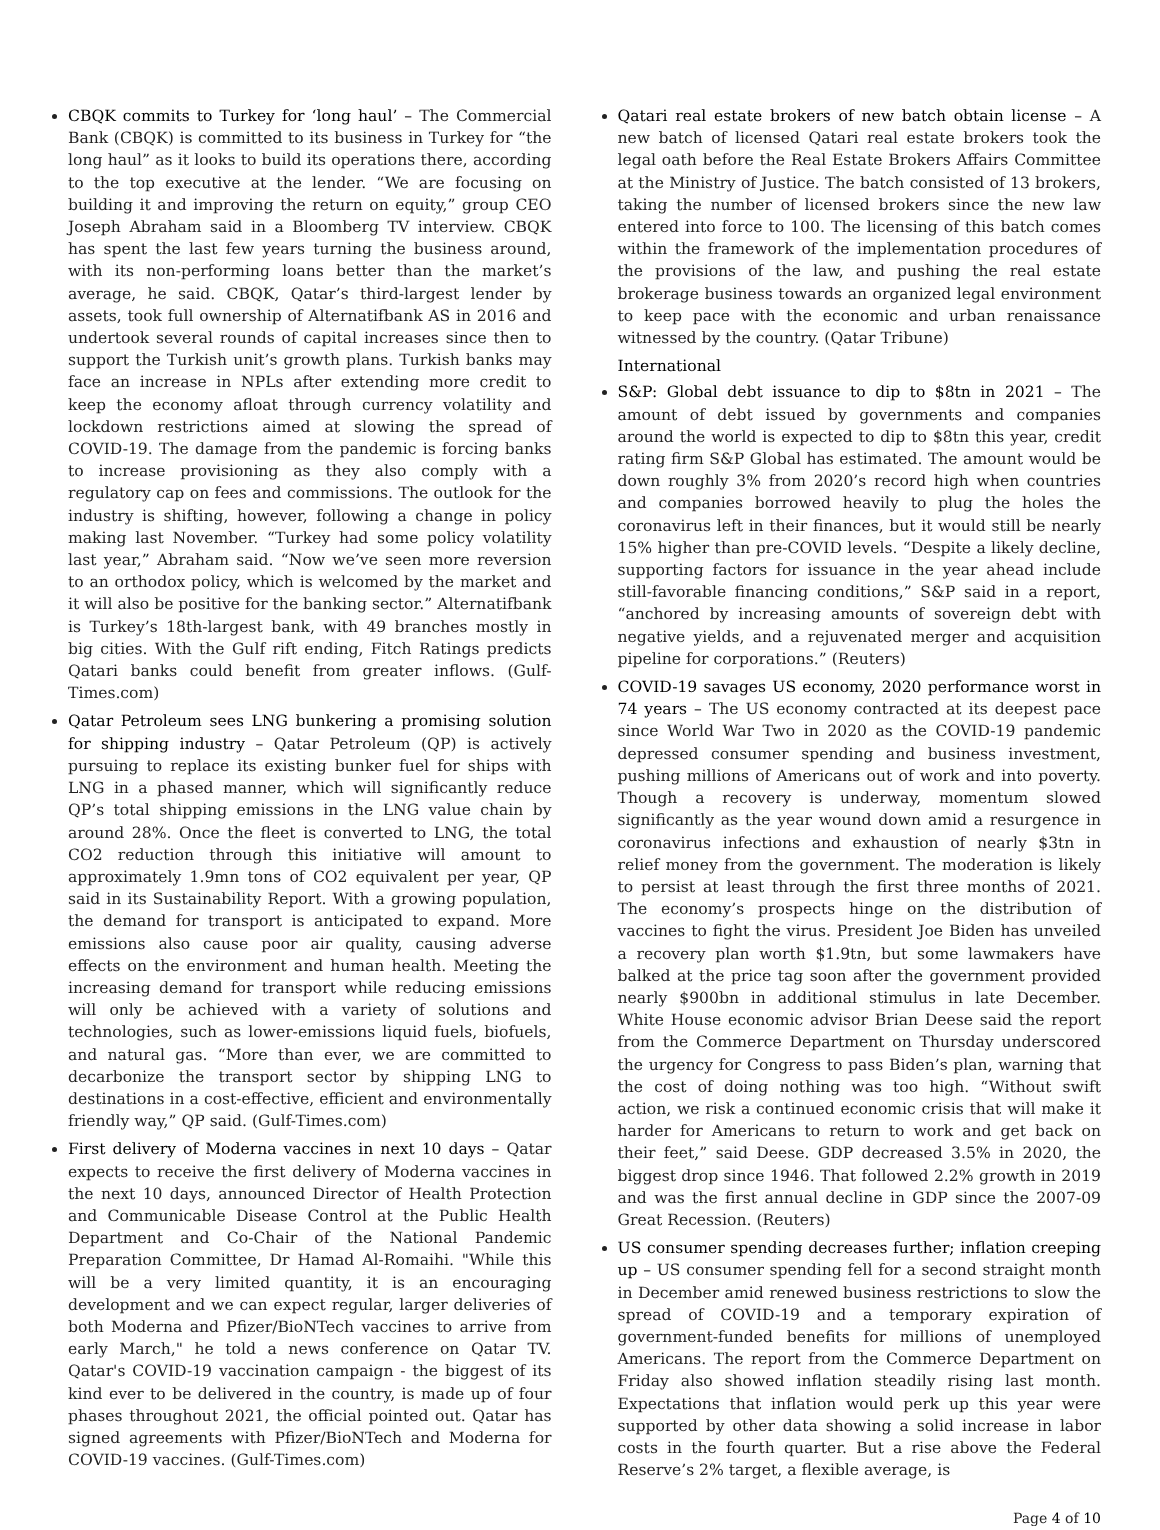CBQK commits to Turkey for ‘long haul’ – The Commercial Bank (CBQK) is committed to its business in Turkey for “the long haul” as it looks to build its operations there, according to the top executive at the lender. “We are focusing on building it and improving the return on equity,” group CEO Joseph Abraham said in a Bloomberg TV interview. CBQK has spent the last few years turning the business around, with its non-performing loans better than the market’s average, he said. CBQK, Qatar’s third-largest lender by assets, took full ownership of Alternatifbank AS in 2016 and undertook several rounds of capital increases since then to support the Turkish unit’s growth plans. Turkish banks may face an increase in NPLs after extending more credit to keep the economy afloat through currency volatility and lockdown restrictions aimed at slowing the spread of COVID-19. The damage from the pandemic is forcing banks to increase provisioning as they also comply with a regulatory cap on fees and commissions. The outlook for the industry is shifting, however, following a change in policy making last November. “Turkey had some policy volatility last year,” Abraham said. “Now we’ve seen more reversion to an orthodox policy, which is welcomed by the market and it will also be positive for the banking sector.” Alternatifbank is Turkey’s 18th-largest bank, with 49 branches mostly in big cities. With the Gulf rift ending, Fitch Ratings predicts Qatari banks could benefit from greater inflows. (Gulf-Times.com)
Qatar Petroleum sees LNG bunkering a promising solution for shipping industry – Qatar Petroleum (QP) is actively pursuing to replace its existing bunker fuel for ships with LNG in a phased manner, which will significantly reduce QP’s total shipping emissions in the LNG value chain by around 28%. Once the fleet is converted to LNG, the total CO2 reduction through this initiative will amount to approximately 1.9mn tons of CO2 equivalent per year, QP said in its Sustainability Report. With a growing population, the demand for transport is anticipated to expand. More emissions also cause poor air quality, causing adverse effects on the environment and human health. Meeting the increasing demand for transport while reducing emissions will only be achieved with a variety of solutions and technologies, such as lower-emissions liquid fuels, biofuels, and natural gas. “More than ever, we are committed to decarbonize the transport sector by shipping LNG to destinations in a cost-effective, efficient and environmentally friendly way,” QP said. (Gulf-Times.com)
First delivery of Moderna vaccines in next 10 days – Qatar expects to receive the first delivery of Moderna vaccines in the next 10 days, announced Director of Health Protection and Communicable Disease Control at the Public Health Department and Co-Chair of the National Pandemic Preparation Committee, Dr Hamad Al-Romaihi. "While this will be a very limited quantity, it is an encouraging development and we can expect regular, larger deliveries of both Moderna and Pfizer/BioNTech vaccines to arrive from early March," he told a news conference on Qatar TV. Qatar's COVID-19 vaccination campaign - the biggest of its kind ever to be delivered in the country, is made up of four phases throughout 2021, the official pointed out. Qatar has signed agreements with Pfizer/BioNTech and Moderna for COVID-19 vaccines. (Gulf-Times.com)
Qatari real estate brokers of new batch obtain license – A new batch of licensed Qatari real estate brokers took the legal oath before the Real Estate Brokers Affairs Committee at the Ministry of Justice. The batch consisted of 13 brokers, taking the number of licensed brokers since the new law entered into force to 100. The licensing of this batch comes within the framework of the implementation procedures of the provisions of the law, and pushing the real estate brokerage business towards an organized legal environment to keep pace with the economic and urban renaissance witnessed by the country. (Qatar Tribune)
International
S&P: Global debt issuance to dip to $8tn in 2021 – The amount of debt issued by governments and companies around the world is expected to dip to $8tn this year, credit rating firm S&P Global has estimated. The amount would be down roughly 3% from 2020’s record high when countries and companies borrowed heavily to plug the holes the coronavirus left in their finances, but it would still be nearly 15% higher than pre-COVID levels. “Despite a likely decline, supporting factors for issuance in the year ahead include still-favorable financing conditions,” S&P said in a report, “anchored by increasing amounts of sovereign debt with negative yields, and a rejuvenated merger and acquisition pipeline for corporations.” (Reuters)
COVID-19 savages US economy, 2020 performance worst in 74 years – The US economy contracted at its deepest pace since World War Two in 2020 as the COVID-19 pandemic depressed consumer spending and business investment, pushing millions of Americans out of work and into poverty. Though a recovery is underway, momentum slowed significantly as the year wound down amid a resurgence in coronavirus infections and exhaustion of nearly $3tn in relief money from the government. The moderation is likely to persist at least through the first three months of 2021. The economy’s prospects hinge on the distribution of vaccines to fight the virus. President Joe Biden has unveiled a recovery plan worth $1.9tn, but some lawmakers have balked at the price tag soon after the government provided nearly $900bn in additional stimulus in late December. White House economic advisor Brian Deese said the report from the Commerce Department on Thursday underscored the urgency for Congress to pass Biden’s plan, warning that the cost of doing nothing was too high. “Without swift action, we risk a continued economic crisis that will make it harder for Americans to return to work and get back on their feet,” said Deese. GDP decreased 3.5% in 2020, the biggest drop since 1946. That followed 2.2% growth in 2019 and was the first annual decline in GDP since the 2007-09 Great Recession. (Reuters)
US consumer spending decreases further; inflation creeping up – US consumer spending fell for a second straight month in December amid renewed business restrictions to slow the spread of COVID-19 and a temporary expiration of government-funded benefits for millions of unemployed Americans. The report from the Commerce Department on Friday also showed inflation steadily rising last month. Expectations that inflation would perk up this year were supported by other data showing a solid increase in labor costs in the fourth quarter. But a rise above the Federal Reserve’s 2% target, a flexible average, is
Page 4 of 10